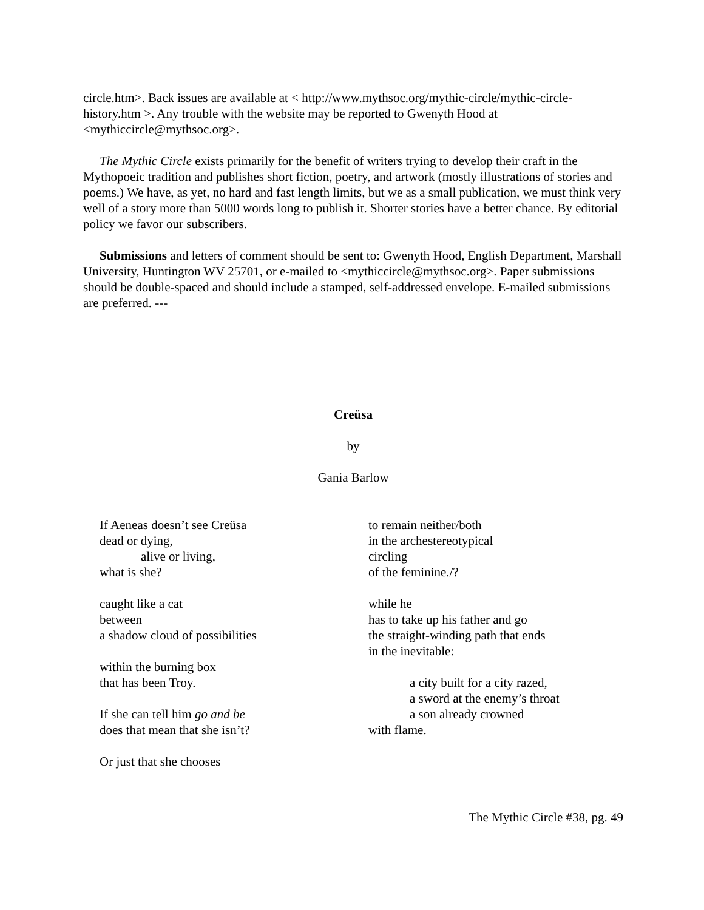circle.htm>. Back issues are available at < http://www.mythsoc.org/mythic-circle/mythic-circle-history.htm >. Any trouble with the website may be reported to Gwenyth Hood at <mythiccircle@mythsoc.org>.
The Mythic Circle exists primarily for the benefit of writers trying to develop their craft in the Mythopoeic tradition and publishes short fiction, poetry, and artwork (mostly illustrations of stories and poems.) We have, as yet, no hard and fast length limits, but we as a small publication, we must think very well of a story more than 5000 words long to publish it. Shorter stories have a better chance. By editorial policy we favor our subscribers.
Submissions and letters of comment should be sent to: Gwenyth Hood, English Department, Marshall University, Huntington WV 25701, or e-mailed to <mythiccircle@mythsoc.org>. Paper submissions should be double-spaced and should include a stamped, self-addressed envelope. E-mailed submissions are preferred. ---
Creüsa
by
Gania Barlow
If Aeneas doesn’t see Creüsa
dead or dying,
alive or living,
what is she?
caught like a cat
between
a shadow cloud of possibilities
within the burning box
that has been Troy.
If she can tell him go and be
does that mean that she isn’t?
Or just that she chooses
to remain neither/both
in the archestereotypical
circling
of the feminine./?
while he
has to take up his father and go
the straight-winding path that ends
in the inevitable:
a city built for a city razed,
a sword at the enemy’s throat
a son already crowned
with flame.
The Mythic Circle #38, pg. 49